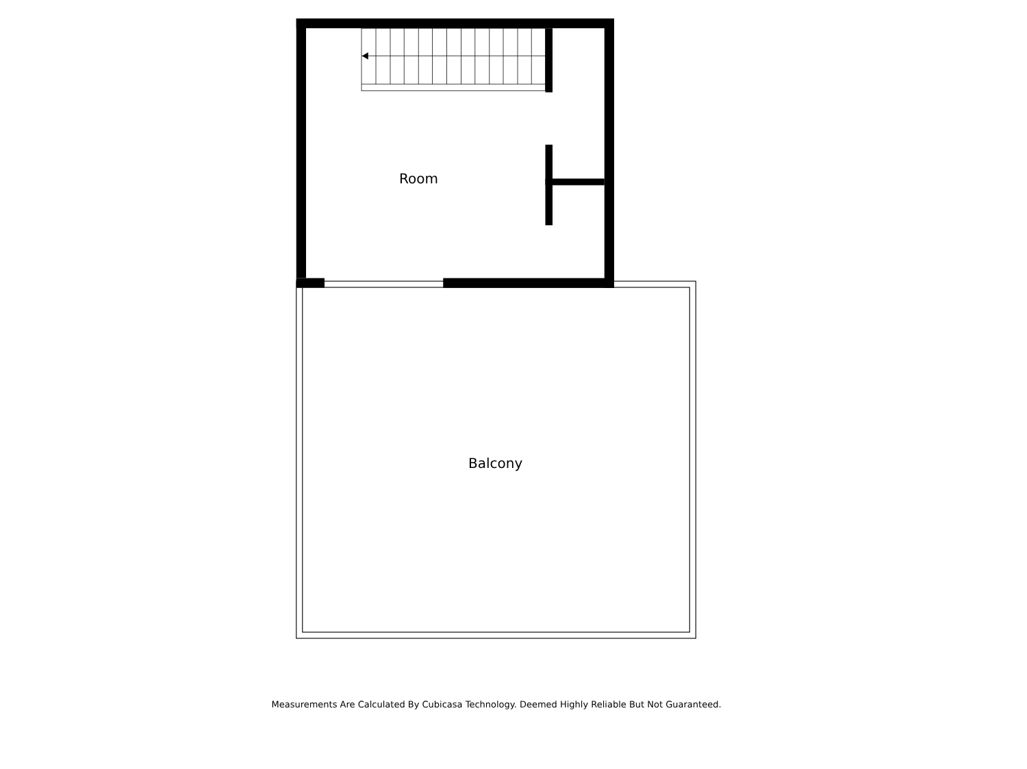Room
Balcony
Measurements Are Calculated By Cubicasa Technology. Deemed Highly Reliable But Not Guaranteed.